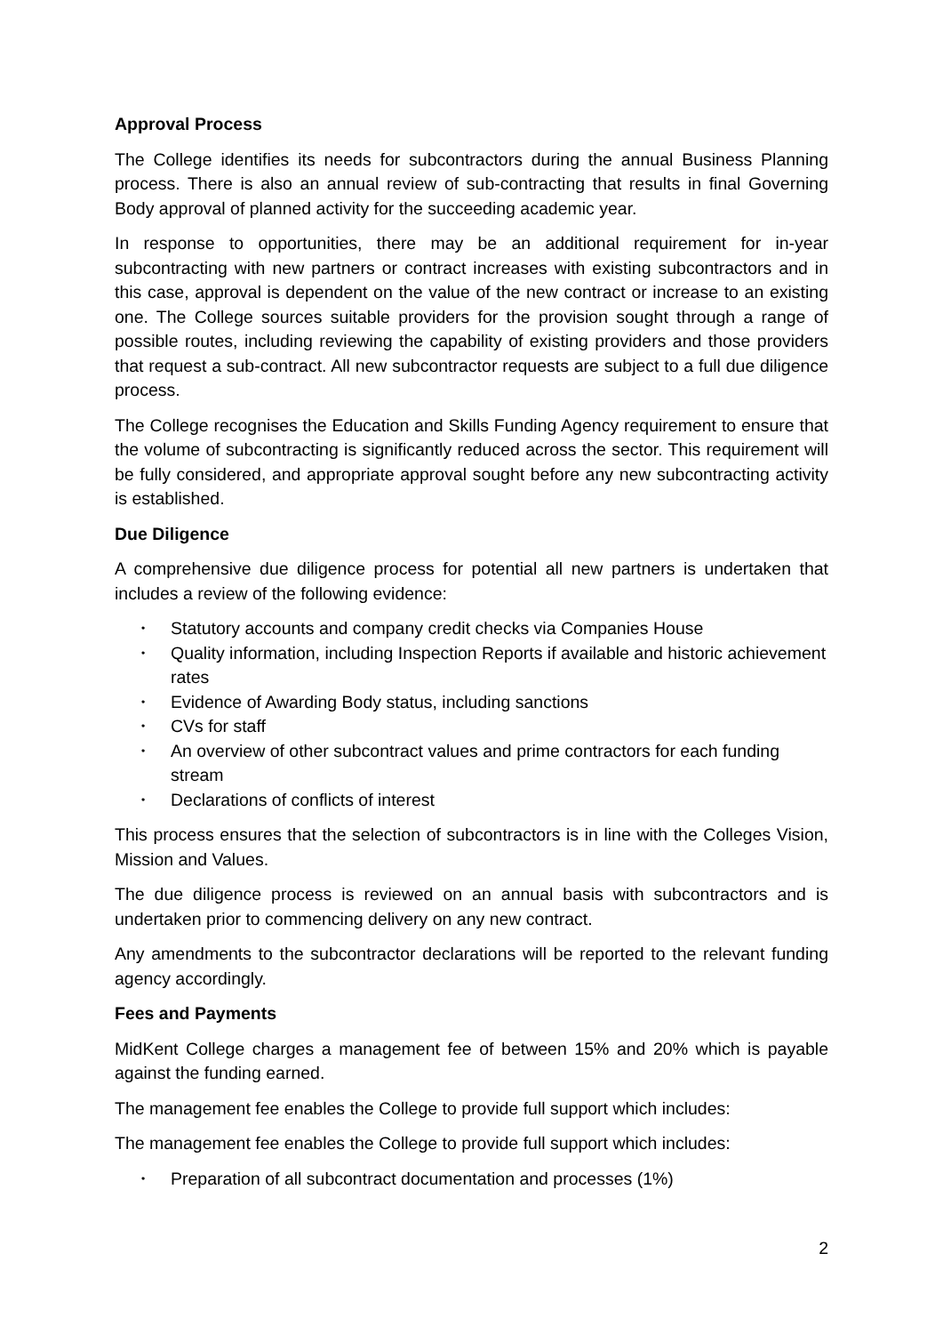Approval Process
The College identifies its needs for subcontractors during the annual Business Planning process. There is also an annual review of sub-contracting that results in final Governing Body approval of planned activity for the succeeding academic year.
In response to opportunities, there may be an additional requirement for in-year subcontracting with new partners or contract increases with existing subcontractors and in this case, approval is dependent on the value of the new contract or increase to an existing one. The College sources suitable providers for the provision sought through a range of possible routes, including reviewing the capability of existing providers and those providers that request a sub-contract. All new subcontractor requests are subject to a full due diligence process.
The College recognises the Education and Skills Funding Agency requirement to ensure that the volume of subcontracting is significantly reduced across the sector. This requirement will be fully considered, and appropriate approval sought before any new subcontracting activity is established.
Due Diligence
A comprehensive due diligence process for potential all new partners is undertaken that includes a review of the following evidence:
• Statutory accounts and company credit checks via Companies House
• Quality information, including Inspection Reports if available and historic achievement rates
• Evidence of Awarding Body status, including sanctions
• CVs for staff
• An overview of other subcontract values and prime contractors for each funding stream
• Declarations of conflicts of interest
This process ensures that the selection of subcontractors is in line with the Colleges Vision, Mission and Values.
The due diligence process is reviewed on an annual basis with subcontractors and is undertaken prior to commencing delivery on any new contract.
Any amendments to the subcontractor declarations will be reported to the relevant funding agency accordingly.
Fees and Payments
MidKent College charges a management fee of between 15% and 20% which is payable against the funding earned.
The management fee enables the College to provide full support which includes:
The management fee enables the College to provide full support which includes:
• Preparation of all subcontract documentation and processes (1%)
2